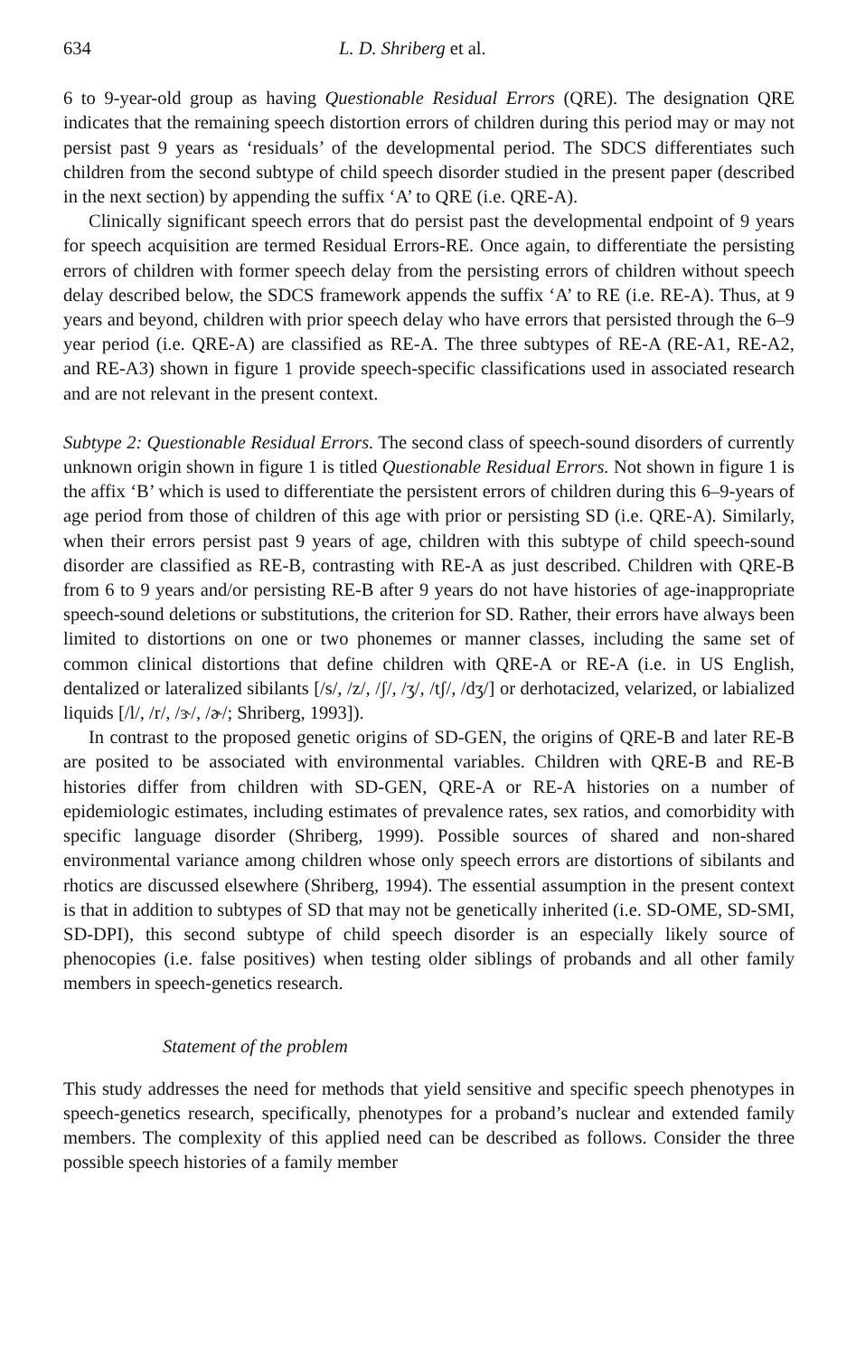634 L. D. Shriberg et al.
6 to 9-year-old group as having Questionable Residual Errors (QRE). The designation QRE indicates that the remaining speech distortion errors of children during this period may or may not persist past 9 years as ‘residuals’ of the developmental period. The SDCS differentiates such children from the second subtype of child speech disorder studied in the present paper (described in the next section) by appending the suffix ‘A’ to QRE (i.e. QRE-A).
Clinically significant speech errors that do persist past the developmental endpoint of 9 years for speech acquisition are termed Residual Errors-RE. Once again, to differentiate the persisting errors of children with former speech delay from the persisting errors of children without speech delay described below, the SDCS framework appends the suffix ‘A’ to RE (i.e. RE-A). Thus, at 9 years and beyond, children with prior speech delay who have errors that persisted through the 6–9 year period (i.e. QRE-A) are classified as RE-A. The three subtypes of RE-A (RE-A1, RE-A2, and RE-A3) shown in figure 1 provide speech-specific classifications used in associated research and are not relevant in the present context.
Subtype 2: Questionable Residual Errors. The second class of speech-sound disorders of currently unknown origin shown in figure 1 is titled Questionable Residual Errors. Not shown in figure 1 is the affix ‘B’ which is used to differentiate the persistent errors of children during this 6–9-years of age period from those of children of this age with prior or persisting SD (i.e. QRE-A). Similarly, when their errors persist past 9 years of age, children with this subtype of child speech-sound disorder are classified as RE-B, contrasting with RE-A as just described. Children with QRE-B from 6 to 9 years and/or persisting RE-B after 9 years do not have histories of age-inappropriate speech-sound deletions or substitutions, the criterion for SD. Rather, their errors have always been limited to distortions on one or two phonemes or manner classes, including the same set of common clinical distortions that define children with QRE-A or RE-A (i.e. in US English, dentalized or lateralized sibilants [/s/, /z/, /ʃ/, /ʒ/, /tʃ/, /dʒ/] or derhotacized, velarized, or labialized liquids [/l/, /r/, /ɝ/, /ɚ/; Shriberg, 1993]).
In contrast to the proposed genetic origins of SD-GEN, the origins of QRE-B and later RE-B are posited to be associated with environmental variables. Children with QRE-B and RE-B histories differ from children with SD-GEN, QRE-A or RE-A histories on a number of epidemiologic estimates, including estimates of prevalence rates, sex ratios, and comorbidity with specific language disorder (Shriberg, 1999). Possible sources of shared and non-shared environmental variance among children whose only speech errors are distortions of sibilants and rhotics are discussed elsewhere (Shriberg, 1994). The essential assumption in the present context is that in addition to subtypes of SD that may not be genetically inherited (i.e. SD-OME, SD-SMI, SD-DPI), this second subtype of child speech disorder is an especially likely source of phenocopies (i.e. false positives) when testing older siblings of probands and all other family members in speech-genetics research.
Statement of the problem
This study addresses the need for methods that yield sensitive and specific speech phenotypes in speech-genetics research, specifically, phenotypes for a proband’s nuclear and extended family members. The complexity of this applied need can be described as follows. Consider the three possible speech histories of a family member